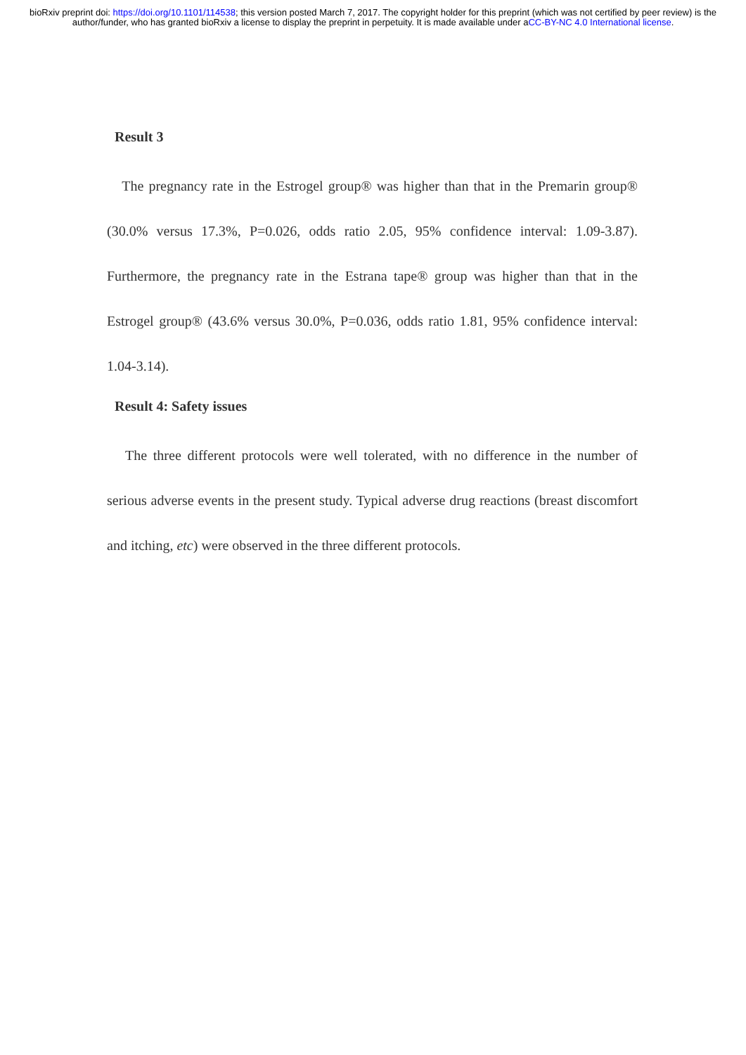bioRxiv preprint doi: https://doi.org/10.1101/114538; this version posted March 7, 2017. The copyright holder for this preprint (which was not certified by peer review) is the author/funder, who has granted bioRxiv a license to display the preprint in perpetuity. It is made available under aCC-BY-NC 4.0 International license.
Result 3
The pregnancy rate in the Estrogel group® was higher than that in the Premarin group® (30.0% versus 17.3%, P=0.026, odds ratio 2.05, 95% confidence interval: 1.09-3.87). Furthermore, the pregnancy rate in the Estrana tape® group was higher than that in the Estrogel group® (43.6% versus 30.0%, P=0.036, odds ratio 1.81, 95% confidence interval: 1.04-3.14).
Result 4: Safety issues
The three different protocols were well tolerated, with no difference in the number of serious adverse events in the present study. Typical adverse drug reactions (breast discomfort and itching, etc) were observed in the three different protocols.